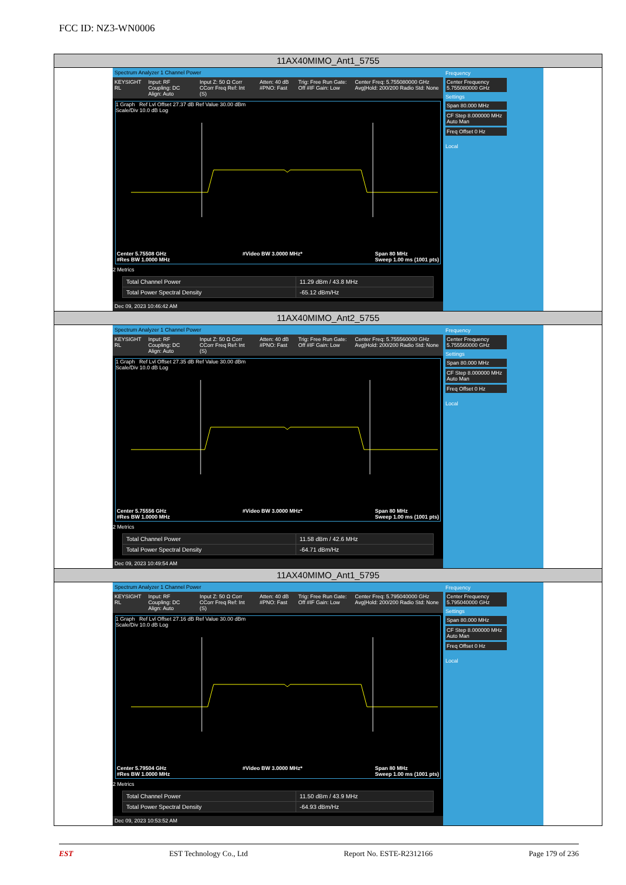FCC ID: NZ3-WN0006
11AX40MIMO_Ant1_5755
Spectrum Analyzer 1 Channel Power
KEYSIGHT RL Input: RF Coupling: DC Align: Auto Input Z: 50 Ω Corr CCorr Freq Ref: Int (S) Atten: 40 dB #PNO: Fast Trig: Free Run Gate: Off #IF Gain: Low Center Freq: 5.755080000 GHz Avg|Hold: 200/200 Radio Std: None
1 Graph Ref Lvl Offset 27.37 dB Ref Value 30.00 dBm
Scale/Div 10.0 dB Log
Center 5.75508 GHz
#Res BW 1.0000 MHz #Video BW 3.0000 MHz* Span 80 MHz
Sweep 1.00 ms (1001 pts)
2 Metrics
| Total Channel Power | 11.29 dBm / 43.8 MHz |
| Total Power Spectral Density | -65.12 dBm/Hz |
Dec 09, 2023 10:46:42 AM
Frequency
Center Frequency 5.755080000 GHz
Settings
Span 80.000 MHz
CF Step 8.000000 MHz Auto Man
Freq Offset 0 Hz
Local
11AX40MIMO_Ant2_5755
Spectrum Analyzer 1 Channel Power
KEYSIGHT RL Input: RF Coupling: DC Align: Auto Input Z: 50 Ω Corr CCorr Freq Ref: Int (S) Atten: 40 dB #PNO: Fast Trig: Free Run Gate: Off #IF Gain: Low Center Freq: 5.755560000 GHz Avg|Hold: 200/200 Radio Std: None
1 Graph Ref Lvl Offset 27.35 dB Ref Value 30.00 dBm
Scale/Div 10.0 dB Log
Center 5.75556 GHz
#Res BW 1.0000 MHz #Video BW 3.0000 MHz* Span 80 MHz
Sweep 1.00 ms (1001 pts)
2 Metrics
| Total Channel Power | 11.58 dBm / 42.6 MHz |
| Total Power Spectral Density | -64.71 dBm/Hz |
Dec 09, 2023 10:49:54 AM
Frequency
Center Frequency 5.755560000 GHz
Settings
Span 80.000 MHz
CF Step 8.000000 MHz Auto Man
Freq Offset 0 Hz
Local
11AX40MIMO_Ant1_5795
Spectrum Analyzer 1 Channel Power
KEYSIGHT RL Input: RF Coupling: DC Align: Auto Input Z: 50 Ω Corr CCorr Freq Ref: Int (S) Atten: 40 dB #PNO: Fast Trig: Free Run Gate: Off #IF Gain: Low Center Freq: 5.795040000 GHz Avg|Hold: 200/200 Radio Std: None
1 Graph Ref Lvl Offset 27.16 dB Ref Value 30.00 dBm
Scale/Div 10.0 dB Log
Center 5.79504 GHz
#Res BW 1.0000 MHz #Video BW 3.0000 MHz* Span 80 MHz
Sweep 1.00 ms (1001 pts)
2 Metrics
| Total Channel Power | 11.50 dBm / 43.9 MHz |
| Total Power Spectral Density | -64.93 dBm/Hz |
Dec 09, 2023 10:53:52 AM
Frequency
Center Frequency 5.795040000 GHz
Settings
Span 80.000 MHz
CF Step 8.000000 MHz Auto Man
Freq Offset 0 Hz
Local
EST EST Technology Co., Ltd Report No. ESTE-R2312166 Page 179 of 236